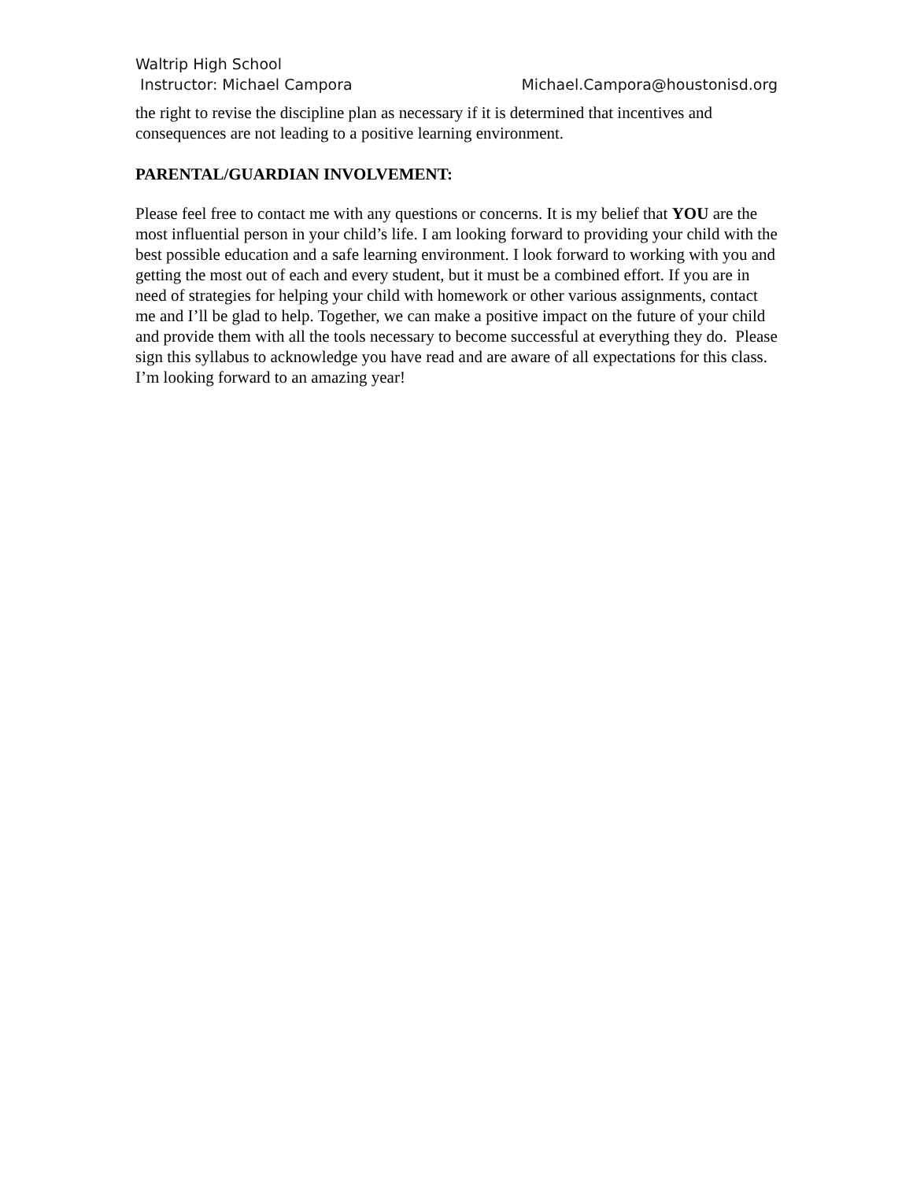Waltrip High School
Instructor: Michael Campora Michael.Campora@houstonisd.org
the right to revise the discipline plan as necessary if it is determined that incentives and consequences are not leading to a positive learning environment.
PARENTAL/GUARDIAN INVOLVEMENT:
Please feel free to contact me with any questions or concerns. It is my belief that YOU are the most influential person in your child’s life. I am looking forward to providing your child with the best possible education and a safe learning environment. I look forward to working with you and getting the most out of each and every student, but it must be a combined effort. If you are in need of strategies for helping your child with homework or other various assignments, contact me and I’ll be glad to help. Together, we can make a positive impact on the future of your child and provide them with all the tools necessary to become successful at everything they do. Please sign this syllabus to acknowledge you have read and are aware of all expectations for this class. I’m looking forward to an amazing year!